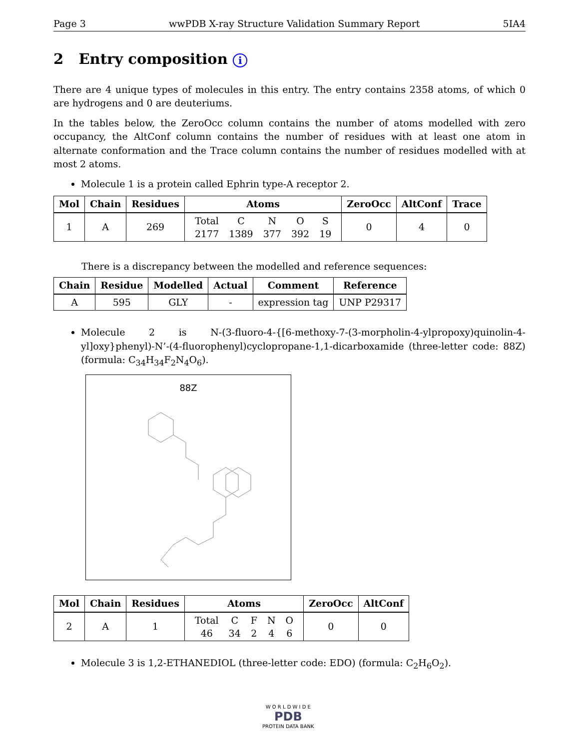Page 3 wwPDB X-ray Structure Validation Summary Report 5IA4
2 Entry composition i
There are 4 unique types of molecules in this entry. The entry contains 2358 atoms, of which 0 are hydrogens and 0 are deuteriums.
In the tables below, the ZeroOcc column contains the number of atoms modelled with zero occupancy, the AltConf column contains the number of residues with at least one atom in alternate conformation and the Trace column contains the number of residues modelled with at most 2 atoms.
Molecule 1 is a protein called Ephrin type-A receptor 2.
| Mol | Chain | Residues | Atoms | ZeroOcc | AltConf | Trace |
| --- | --- | --- | --- | --- | --- | --- |
| 1 | A | 269 | / Total / C / N / O / S / / 2177 / 1389 / 377 / 392 / 19 / | 0 | 4 | 0 |
There is a discrepancy between the modelled and reference sequences:
| Chain | Residue | Modelled | Actual | Comment | Reference |
| --- | --- | --- | --- | --- | --- |
| A | 595 | GLY | - | expression tag | UNP P29317 |
Molecule 2 is N-(3-fluoro-4-{[6-methoxy-7-(3-morpholin-4-ylpropoxy)quinolin-4-yl]oxy}phenyl)-N’-(4-fluorophenyl)cyclopropane-1,1-dicarboxamide (three-letter code: 88Z) (formula: C<sub>34</sub>H<sub>34</sub>F<sub>2</sub>N<sub>4</sub>O<sub>6</sub>).
88Z
| Mol | Chain | Residues | Atoms | ZeroOcc | AltConf |
| --- | --- | --- | --- | --- | --- |
| 2 | A | 1 | / Total / C / F / N / O / / 46 / 34 / 2 / 4 / 6 / | 0 | 0 |
Molecule 3 is 1,2-ETHANEDIOL (three-letter code: EDO) (formula: C<sub>2</sub>H<sub>6</sub>O<sub>2</sub>).
W O R L D W I D E
PDB
PROTEIN DATA BANK